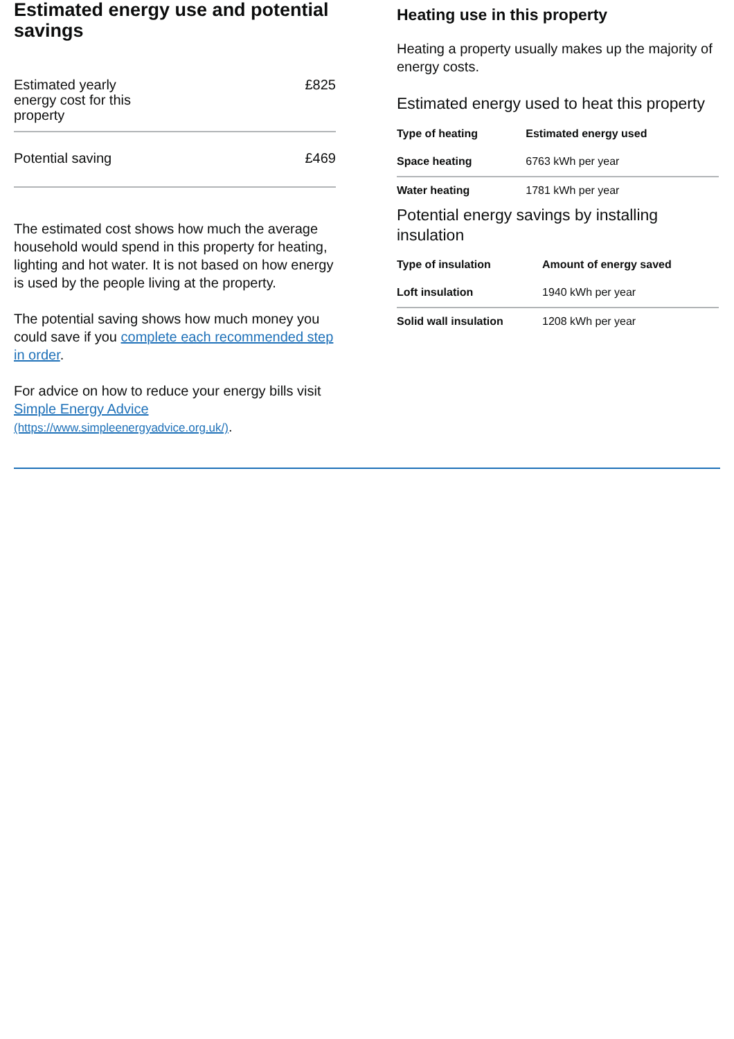Estimated energy use and potential savings
| Estimated yearly energy cost for this property | £825 |
| Potential saving | £469 |
The estimated cost shows how much the average household would spend in this property for heating, lighting and hot water. It is not based on how energy is used by the people living at the property.
The potential saving shows how much money you could save if you complete each recommended step in order.
For advice on how to reduce your energy bills visit Simple Energy Advice (https://www.simpleenergyadvice.org.uk/).
Heating use in this property
Heating a property usually makes up the majority of energy costs.
Estimated energy used to heat this property
| Type of heating | Estimated energy used |
| --- | --- |
| Space heating | 6763 kWh per year |
| Water heating | 1781 kWh per year |
Potential energy savings by installing insulation
| Type of insulation | Amount of energy saved |
| --- | --- |
| Loft insulation | 1940 kWh per year |
| Solid wall insulation | 1208 kWh per year |